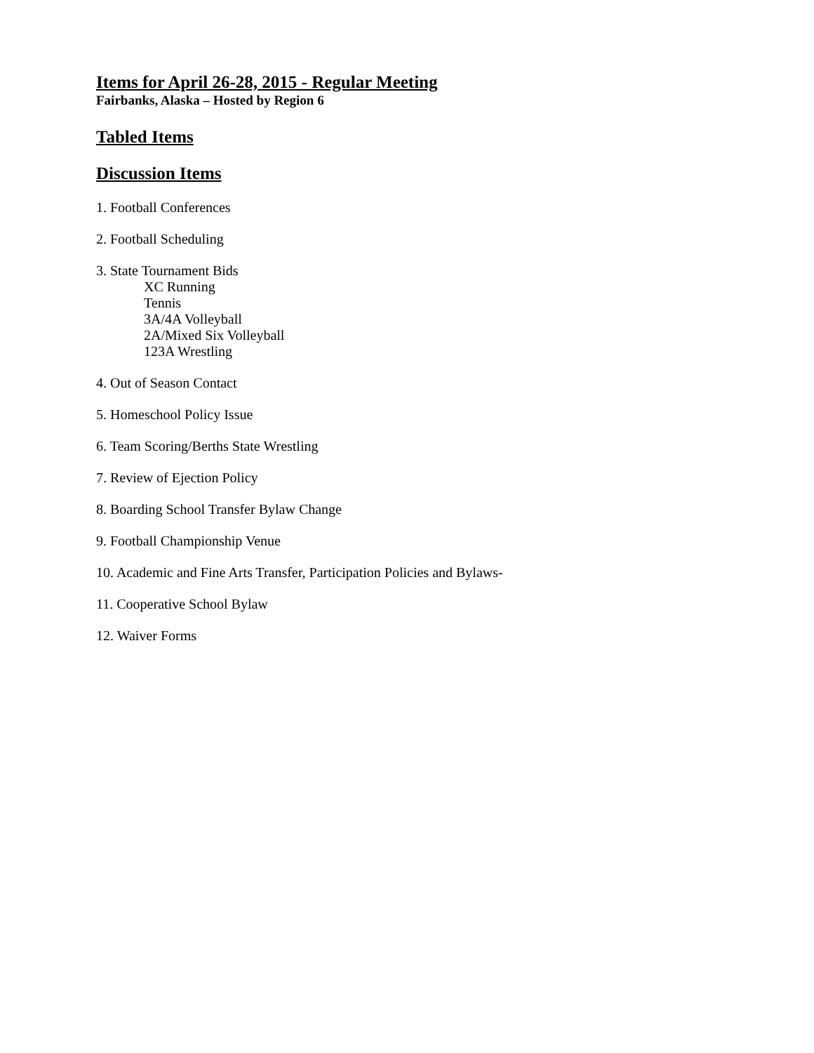Items for April 26-28, 2015 - Regular Meeting
Fairbanks, Alaska – Hosted by Region 6
Tabled Items
Discussion Items
1. Football Conferences
2. Football Scheduling
3. State Tournament Bids
XC Running
Tennis
3A/4A Volleyball
2A/Mixed Six Volleyball
123A Wrestling
4. Out of Season Contact
5. Homeschool Policy Issue
6. Team Scoring/Berths State Wrestling
7. Review of Ejection Policy
8. Boarding School Transfer Bylaw Change
9. Football Championship Venue
10. Academic and Fine Arts Transfer, Participation Policies and Bylaws-
11. Cooperative School Bylaw
12. Waiver Forms